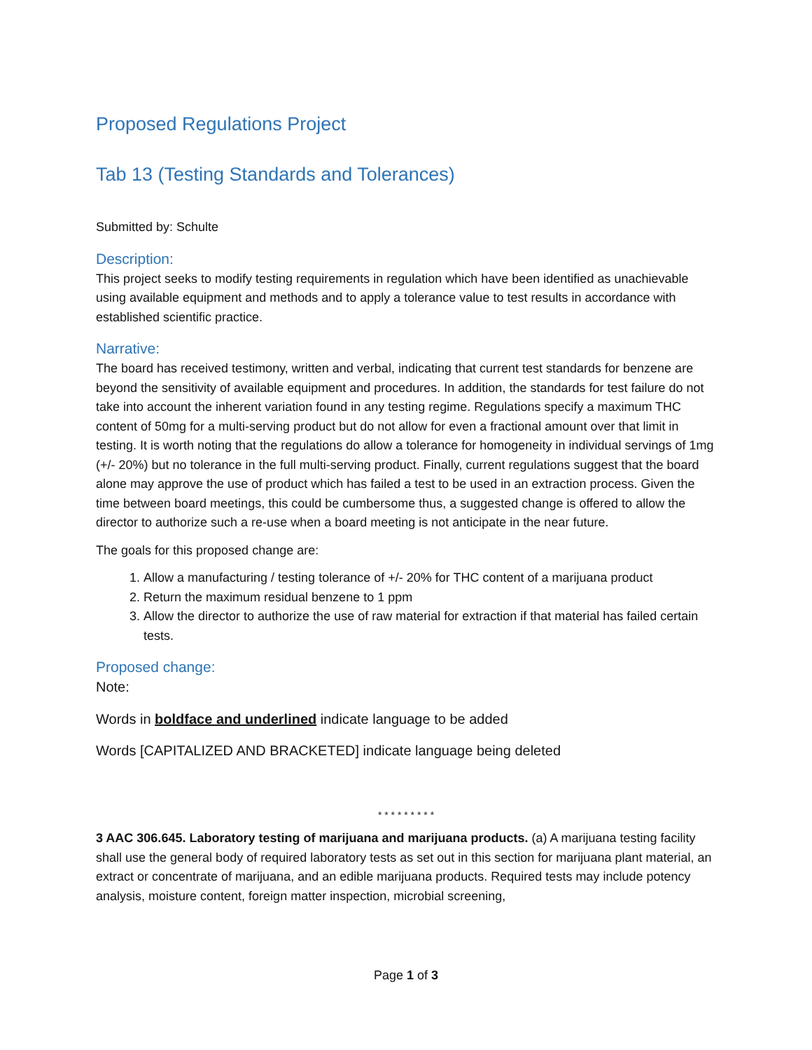Proposed Regulations Project
Tab 13 (Testing Standards and Tolerances)
Submitted by: Schulte
Description:
This project seeks to modify testing requirements in regulation which have been identified as unachievable using available equipment and methods and to apply a tolerance value to test results in accordance with established scientific practice.
Narrative:
The board has received testimony, written and verbal, indicating that current test standards for benzene are beyond the sensitivity of available equipment and procedures. In addition, the standards for test failure do not take into account the inherent variation found in any testing regime. Regulations specify a maximum THC content of 50mg for a multi-serving product but do not allow for even a fractional amount over that limit in testing. It is worth noting that the regulations do allow a tolerance for homogeneity in individual servings of 1mg (+/- 20%) but no tolerance in the full multi-serving product. Finally, current regulations suggest that the board alone may approve the use of product which has failed a test to be used in an extraction process. Given the time between board meetings, this could be cumbersome thus, a suggested change is offered to allow the director to authorize such a re-use when a board meeting is not anticipate in the near future.
The goals for this proposed change are:
1. Allow a manufacturing / testing tolerance of +/- 20% for THC content of a marijuana product
2. Return the maximum residual benzene to 1 ppm
3. Allow the director to authorize the use of raw material for extraction if that material has failed certain tests.
Proposed change:
Note:
Words in boldface and underlined indicate language to be added
Words [CAPITALIZED AND BRACKETED] indicate language being deleted
* * * * * * * * *
3 AAC 306.645. Laboratory testing of marijuana and marijuana products. (a) A marijuana testing facility shall use the general body of required laboratory tests as set out in this section for marijuana plant material, an extract or concentrate of marijuana, and an edible marijuana products. Required tests may include potency analysis, moisture content, foreign matter inspection, microbial screening,
Page 1 of 3